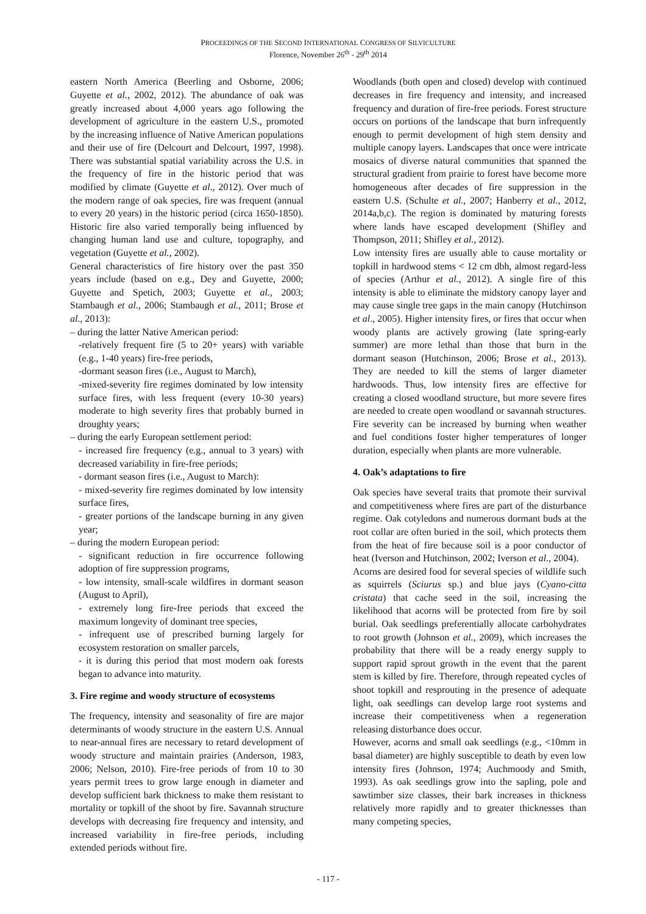PROCEEDINGS OF THE SECOND INTERNATIONAL CONGRESS OF SILVICULTURE
Florence, November 26<sup>th</sup> - 29<sup>th</sup> 2014
eastern North America (Beerling and Osborne, 2006; Guyette et al., 2002, 2012). The abundance of oak was greatly increased about 4,000 years ago following the development of agriculture in the eastern U.S., promoted by the increasing influence of Native American populations and their use of fire (Delcourt and Delcourt, 1997, 1998). There was substantial spatial variability across the U.S. in the frequency of fire in the historic period that was modified by climate (Guyette et al., 2012). Over much of the modern range of oak species, fire was frequent (annual to every 20 years) in the historic period (circa 1650-1850). Historic fire also varied temporally being influenced by changing human land use and culture, topography, and vegetation (Guyette et al., 2002).
General characteristics of fire history over the past 350 years include (based on e.g., Dey and Guyette, 2000; Guyette and Spetich, 2003; Guyette et al., 2003; Stambaugh et al., 2006; Stambaugh et al., 2011; Brose et al., 2013):
– during the latter Native American period:
-relatively frequent fire (5 to 20+ years) with variable (e.g., 1-40 years) fire-free periods,
-dormant season fires (i.e., August to March),
-mixed-severity fire regimes dominated by low intensity surface fires, with less frequent (every 10-30 years) moderate to high severity fires that probably burned in droughty years;
– during the early European settlement period:
- increased fire frequency (e.g., annual to 3 years) with decreased variability in fire-free periods;
- dormant season fires (i.e., August to March):
- mixed-severity fire regimes dominated by low intensity surface fires,
- greater portions of the landscape burning in any given year;
– during the modern European period:
- significant reduction in fire occurrence following adoption of fire suppression programs,
- low intensity, small-scale wildfires in dormant season (August to April),
- extremely long fire-free periods that exceed the maximum longevity of dominant tree species,
- infrequent use of prescribed burning largely for ecosystem restoration on smaller parcels,
- it is during this period that most modern oak forests began to advance into maturity.
3. Fire regime and woody structure of ecosystems
The frequency, intensity and seasonality of fire are major determinants of woody structure in the eastern U.S. Annual to near-annual fires are necessary to retard development of woody structure and maintain prairies (Anderson, 1983, 2006; Nelson, 2010). Fire-free periods of from 10 to 30 years permit trees to grow large enough in diameter and develop sufficient bark thickness to make them resistant to mortality or topkill of the shoot by fire. Savannah structure develops with decreasing fire frequency and intensity, and increased variability in fire-free periods, including extended periods without fire.
Woodlands (both open and closed) develop with continued decreases in fire frequency and intensity, and increased frequency and duration of fire-free periods. Forest structure occurs on portions of the landscape that burn infrequently enough to permit development of high stem density and multiple canopy layers. Landscapes that once were intricate mosaics of diverse natural communities that spanned the structural gradient from prairie to forest have become more homogeneous after decades of fire suppression in the eastern U.S. (Schulte et al., 2007; Hanberry et al., 2012, 2014a,b,c). The region is dominated by maturing forests where lands have escaped development (Shifley and Thompson, 2011; Shifley et al., 2012).
Low intensity fires are usually able to cause mortality or topkill in hardwood stems < 12 cm dbh, almost regard-less of species (Arthur et al., 2012). A single fire of this intensity is able to eliminate the midstory canopy layer and may cause single tree gaps in the main canopy (Hutchinson et al., 2005). Higher intensity fires, or fires that occur when woody plants are actively growing (late spring-early summer) are more lethal than those that burn in the dormant season (Hutchinson, 2006; Brose et al., 2013). They are needed to kill the stems of larger diameter hardwoods. Thus, low intensity fires are effective for creating a closed woodland structure, but more severe fires are needed to create open woodland or savannah structures. Fire severity can be increased by burning when weather and fuel conditions foster higher temperatures of longer duration, especially when plants are more vulnerable.
4. Oak’s adaptations to fire
Oak species have several traits that promote their survival and competitiveness where fires are part of the disturbance regime. Oak cotyledons and numerous dormant buds at the root collar are often buried in the soil, which protects them from the heat of fire because soil is a poor conductor of heat (Iverson and Hutchinson, 2002; Iverson et al., 2004).
Acorns are desired food for several species of wildlife such as squirrels (Sciurus sp.) and blue jays (Cyano-citta cristata) that cache seed in the soil, increasing the likelihood that acorns will be protected from fire by soil burial. Oak seedlings preferentially allocate carbohydrates to root growth (Johnson et al., 2009), which increases the probability that there will be a ready energy supply to support rapid sprout growth in the event that the parent stem is killed by fire. Therefore, through repeated cycles of shoot topkill and resprouting in the presence of adequate light, oak seedlings can develop large root systems and increase their competitiveness when a regeneration releasing disturbance does occur.
However, acorns and small oak seedlings (e.g., <10mm in basal diameter) are highly susceptible to death by even low intensity fires (Johnson, 1974; Auchmoody and Smith, 1993). As oak seedlings grow into the sapling, pole and sawtimber size classes, their bark increases in thickness relatively more rapidly and to greater thicknesses than many competing species,
- 117 -